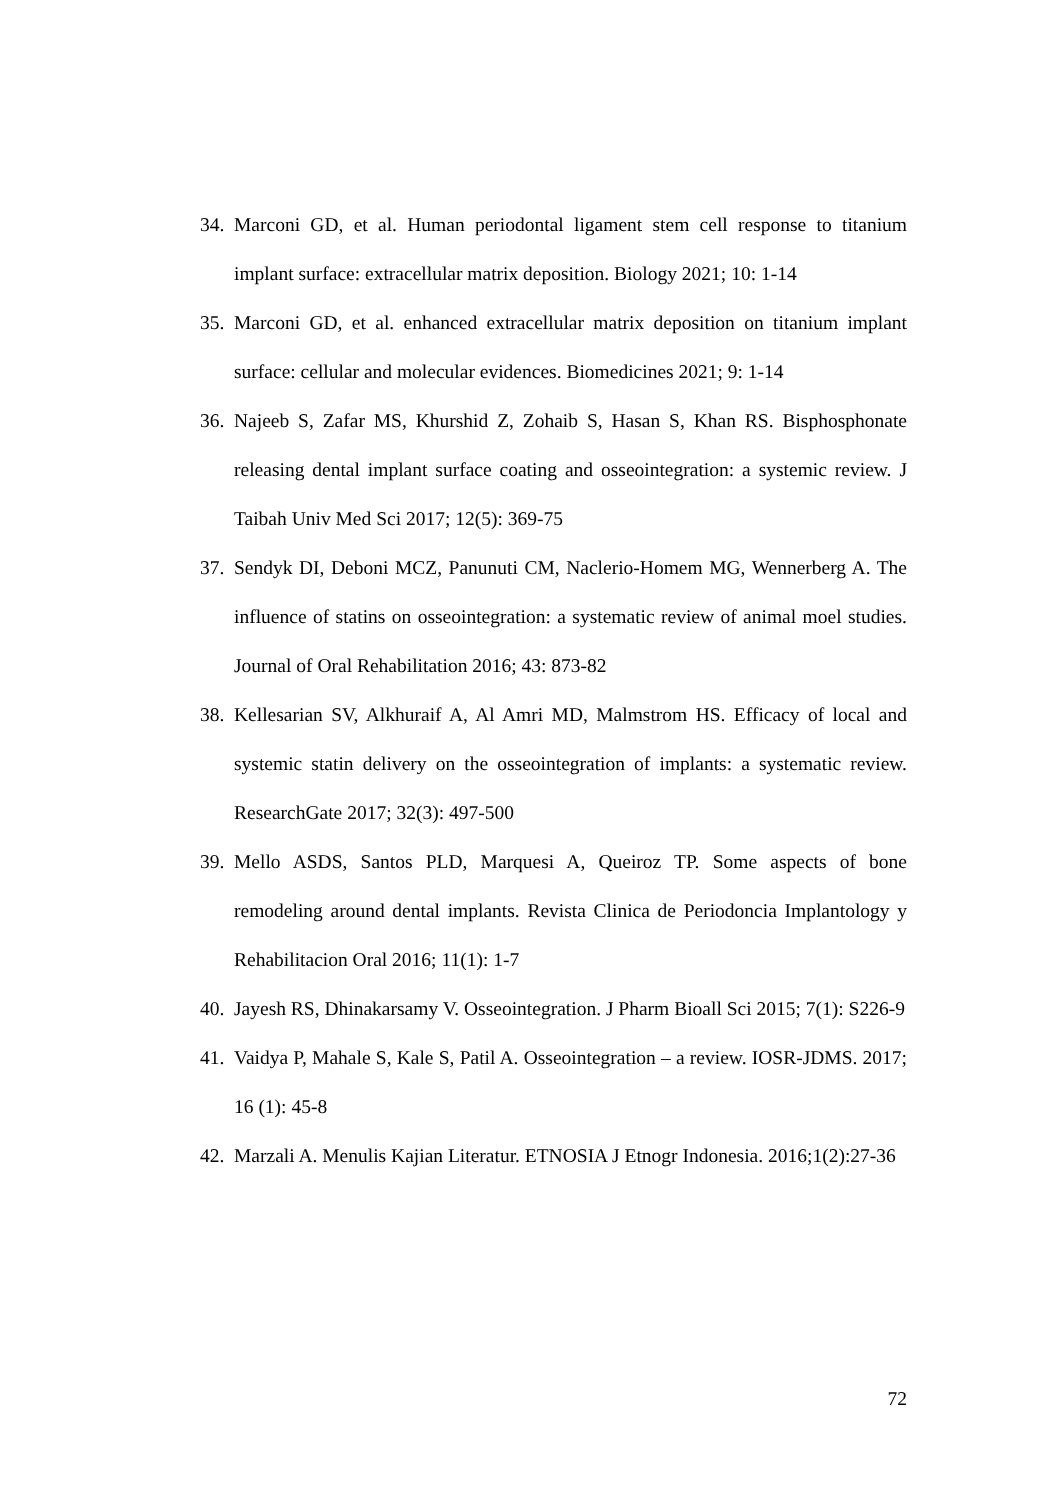34. Marconi GD, et al. Human periodontal ligament stem cell response to titanium implant surface: extracellular matrix deposition. Biology 2021; 10: 1-14
35. Marconi GD, et al. enhanced extracellular matrix deposition on titanium implant surface: cellular and molecular evidences. Biomedicines 2021; 9: 1-14
36. Najeeb S, Zafar MS, Khurshid Z, Zohaib S, Hasan S, Khan RS. Bisphosphonate releasing dental implant surface coating and osseointegration: a systemic review. J Taibah Univ Med Sci 2017; 12(5): 369-75
37. Sendyk DI, Deboni MCZ, Panunuti CM, Naclerio-Homem MG, Wennerberg A. The influence of statins on osseointegration: a systematic review of animal moel studies. Journal of Oral Rehabilitation 2016; 43: 873-82
38. Kellesarian SV, Alkhuraif A, Al Amri MD, Malmstrom HS. Efficacy of local and systemic statin delivery on the osseointegration of implants: a systematic review. ResearchGate 2017; 32(3): 497-500
39. Mello ASDS, Santos PLD, Marquesi A, Queiroz TP. Some aspects of bone remodeling around dental implants. Revista Clinica de Periodoncia Implantology y Rehabilitacion Oral 2016; 11(1): 1-7
40. Jayesh RS, Dhinakarsamy V. Osseointegration. J Pharm Bioall Sci 2015; 7(1): S226-9
41. Vaidya P, Mahale S, Kale S, Patil A. Osseointegration – a review. IOSR-JDMS. 2017; 16 (1): 45-8
42. Marzali A. Menulis Kajian Literatur. ETNOSIA J Etnogr Indonesia. 2016;1(2):27-36
72